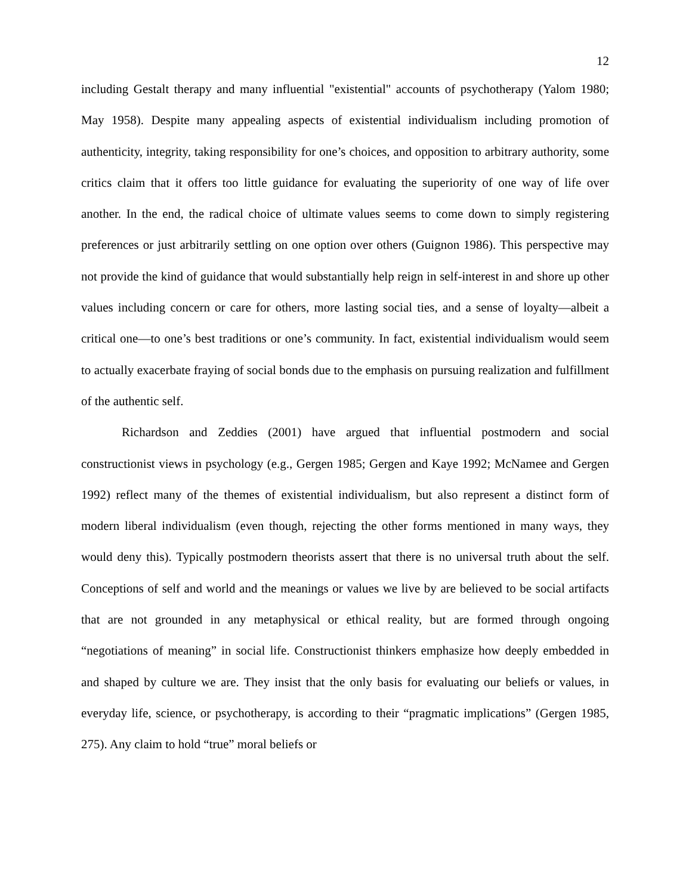12
including Gestalt therapy and many influential "existential" accounts of psychotherapy (Yalom 1980; May 1958). Despite many appealing aspects of existential individualism including promotion of authenticity, integrity, taking responsibility for one’s choices, and opposition to arbitrary authority, some critics claim that it offers too little guidance for evaluating the superiority of one way of life over another. In the end, the radical choice of ultimate values seems to come down to simply registering preferences or just arbitrarily settling on one option over others (Guignon 1986). This perspective may not provide the kind of guidance that would substantially help reign in self-interest in and shore up other values including concern or care for others, more lasting social ties, and a sense of loyalty—albeit a critical one—to one’s best traditions or one’s community. In fact, existential individualism would seem to actually exacerbate fraying of social bonds due to the emphasis on pursuing realization and fulfillment of the authentic self.
Richardson and Zeddies (2001) have argued that influential postmodern and social constructionist views in psychology (e.g., Gergen 1985; Gergen and Kaye 1992; McNamee and Gergen 1992) reflect many of the themes of existential individualism, but also represent a distinct form of modern liberal individualism (even though, rejecting the other forms mentioned in many ways, they would deny this). Typically postmodern theorists assert that there is no universal truth about the self. Conceptions of self and world and the meanings or values we live by are believed to be social artifacts that are not grounded in any metaphysical or ethical reality, but are formed through ongoing “negotiations of meaning” in social life. Constructionist thinkers emphasize how deeply embedded in and shaped by culture we are. They insist that the only basis for evaluating our beliefs or values, in everyday life, science, or psychotherapy, is according to their “pragmatic implications” (Gergen 1985, 275). Any claim to hold “true” moral beliefs or